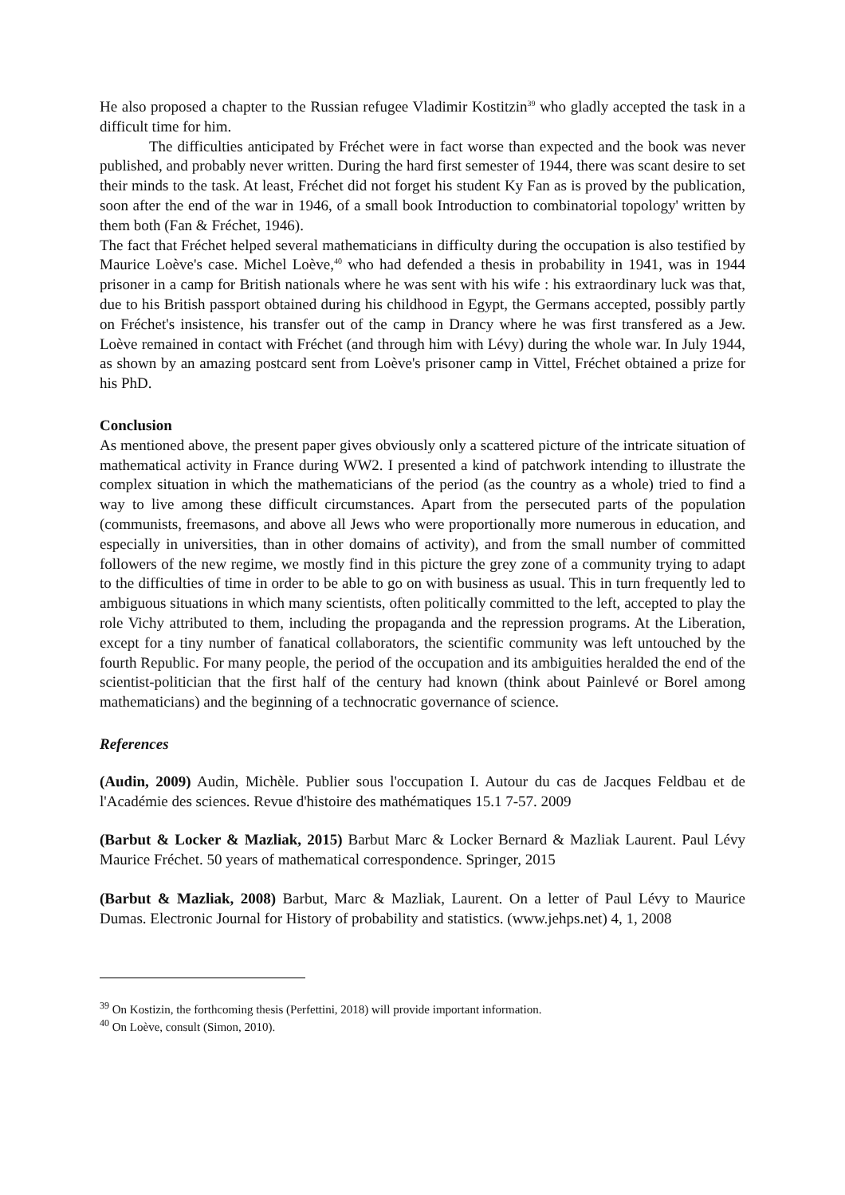He also proposed a chapter to the Russian refugee Vladimir Kostitzin<sup>39</sup> who gladly accepted the task in a difficult time for him.
The difficulties anticipated by Fréchet were in fact worse than expected and the book was never published, and probably never written. During the hard first semester of 1944, there was scant desire to set their minds to the task. At least, Fréchet did not forget his student Ky Fan as is proved by the publication, soon after the end of the war in 1946, of a small book Introduction to combinatorial topology' written by them both (Fan & Fréchet, 1946).
The fact that Fréchet helped several mathematicians in difficulty during the occupation is also testified by Maurice Loève's case. Michel Loève,<sup>40</sup> who had defended a thesis in probability in 1941, was in 1944 prisoner in a camp for British nationals where he was sent with his wife : his extraordinary luck was that, due to his British passport obtained during his childhood in Egypt, the Germans accepted, possibly partly on Fréchet's insistence, his transfer out of the camp in Drancy where he was first transfered as a Jew. Loève remained in contact with Fréchet (and through him with Lévy) during the whole war. In July 1944, as shown by an amazing postcard sent from Loève's prisoner camp in Vittel, Fréchet obtained a prize for his PhD.
Conclusion
As mentioned above, the present paper gives obviously only a scattered picture of the intricate situation of mathematical activity in France during WW2. I presented a kind of patchwork intending to illustrate the complex situation in which the mathematicians of the period (as the country as a whole) tried to find a way to live among these difficult circumstances. Apart from the persecuted parts of the population (communists, freemasons, and above all Jews who were proportionally more numerous in education, and especially in universities, than in other domains of activity), and from the small number of committed followers of the new regime, we mostly find in this picture the grey zone of a community trying to adapt to the difficulties of time in order to be able to go on with business as usual. This in turn frequently led to ambiguous situations in which many scientists, often politically committed to the left, accepted to play the role Vichy attributed to them, including the propaganda and the repression programs. At the Liberation, except for a tiny number of fanatical collaborators, the scientific community was left untouched by the fourth Republic. For many people, the period of the occupation and its ambiguities heralded the end of the scientist-politician that the first half of the century had known (think about Painlevé or Borel among mathematicians) and the beginning of a technocratic governance of science.
References
(Audin, 2009) Audin, Michèle. Publier sous l'occupation I. Autour du cas de Jacques Feldbau et de l'Académie des sciences. Revue d'histoire des mathématiques 15.1 7-57. 2009
(Barbut & Locker & Mazliak, 2015) Barbut Marc & Locker Bernard & Mazliak Laurent. Paul Lévy Maurice Fréchet. 50 years of mathematical correspondence. Springer, 2015
(Barbut & Mazliak, 2008) Barbut, Marc & Mazliak, Laurent. On a letter of Paul Lévy to Maurice Dumas. Electronic Journal for History of probability and statistics. (www.jehps.net) 4, 1, 2008
<sup>39</sup> On Kostizin, the forthcoming thesis (Perfettini, 2018) will provide important information.
<sup>40</sup> On Loève, consult (Simon, 2010).